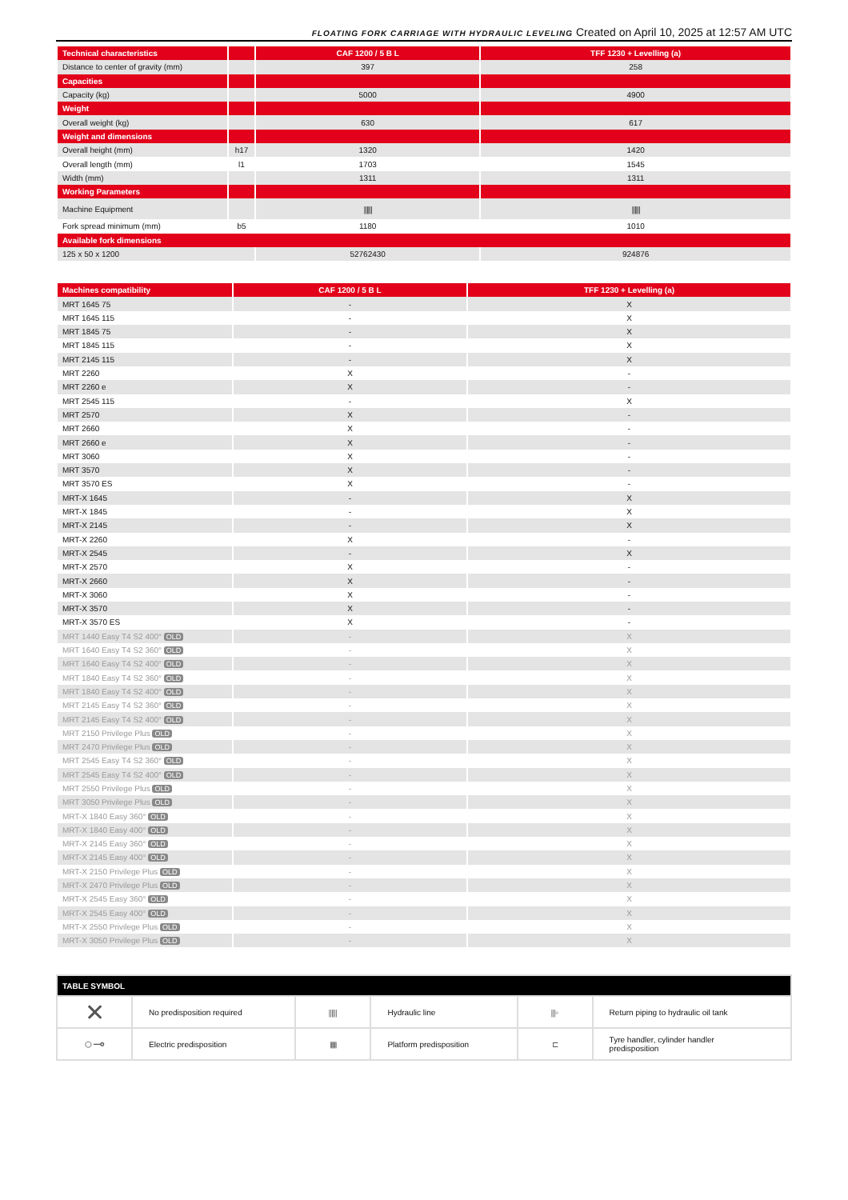FLOATING FORK CARRIAGE WITH HYDRAULIC LEVELING Created on April 10, 2025 at 12:57 AM UTC
| Technical characteristics | | CAF 1200 / 5 B L | TFF 1230 + Levelling (a) |
| --- | --- | --- | --- |
| Distance to center of gravity (mm) | | 397 | 258 |
| Capacities | | | |
| Capacity (kg) | | 5000 | 4900 |
| Weight | | | |
| Overall weight (kg) | | 630 | 617 |
| Weight and dimensions | | | |
| Overall height (mm) | h17 | 1320 | 1420 |
| Overall length (mm) | l1 | 1703 | 1545 |
| Width (mm) | | 1311 | 1311 |
| Working Parameters | | | |
| Machine Equipment | | ⫼⫼ | ⫼⫼ |
| Fork spread minimum (mm) | b5 | 1180 | 1010 |
| Available fork dimensions | | | |
| 125 x 50 x 1200 | | 52762430 | 924876 |
| Machines compatibility | CAF 1200 / 5 B L | TFF 1230 + Levelling (a) |
| --- | --- | --- |
| MRT 1645 75 | - | X |
| MRT 1645 115 | - | X |
| MRT 1845 75 | - | X |
| MRT 1845 115 | - | X |
| MRT 2145 115 | - | X |
| MRT 2260 | X | - |
| MRT 2260 e | X | - |
| MRT 2545 115 | - | X |
| MRT 2570 | X | - |
| MRT 2660 | X | - |
| MRT 2660 e | X | - |
| MRT 3060 | X | - |
| MRT 3570 | X | - |
| MRT 3570 ES | X | - |
| MRT-X 1645 | - | X |
| MRT-X 1845 | - | X |
| MRT-X 2145 | - | X |
| MRT-X 2260 | X | - |
| MRT-X 2545 | - | X |
| MRT-X 2570 | X | - |
| MRT-X 2660 | X | - |
| MRT-X 3060 | X | - |
| MRT-X 3570 | X | - |
| MRT-X 3570 ES | X | - |
| MRT 1440 Easy T4 S2 400° OLD | - | X |
| MRT 1640 Easy T4 S2 360° OLD | - | X |
| MRT 1640 Easy T4 S2 400° OLD | - | X |
| MRT 1840 Easy T4 S2 360° OLD | - | X |
| MRT 1840 Easy T4 S2 400° OLD | - | X |
| MRT 2145 Easy T4 S2 360° OLD | - | X |
| MRT 2145 Easy T4 S2 400° OLD | - | X |
| MRT 2150 Privilege Plus OLD | - | X |
| MRT 2470 Privilege Plus OLD | - | X |
| MRT 2545 Easy T4 S2 360° OLD | - | X |
| MRT 2545 Easy T4 S2 400° OLD | - | X |
| MRT 2550 Privilege Plus OLD | - | X |
| MRT 3050 Privilege Plus OLD | - | X |
| MRT-X 1840 Easy 360° OLD | - | X |
| MRT-X 1840 Easy 400° OLD | - | X |
| MRT-X 2145 Easy 360° OLD | - | X |
| MRT-X 2145 Easy 400° OLD | - | X |
| MRT-X 2150 Privilege Plus OLD | - | X |
| MRT-X 2470 Privilege Plus OLD | - | X |
| MRT-X 2545 Easy 360° OLD | - | X |
| MRT-X 2545 Easy 400° OLD | - | X |
| MRT-X 2550 Privilege Plus OLD | - | X |
| MRT-X 3050 Privilege Plus OLD | - | X |
| TABLE SYMBOL | | | | | |
| --- | --- | --- | --- | --- | --- |
| ✕ | No predisposition required | ⫼⫼ | Hydraulic line | ⫼▫ | Return piping to hydraulic oil tank |
| ○⊸ | Electric predisposition | ▦ | Platform predisposition | ⊏ | Tyre handler, cylinder handler predisposition |